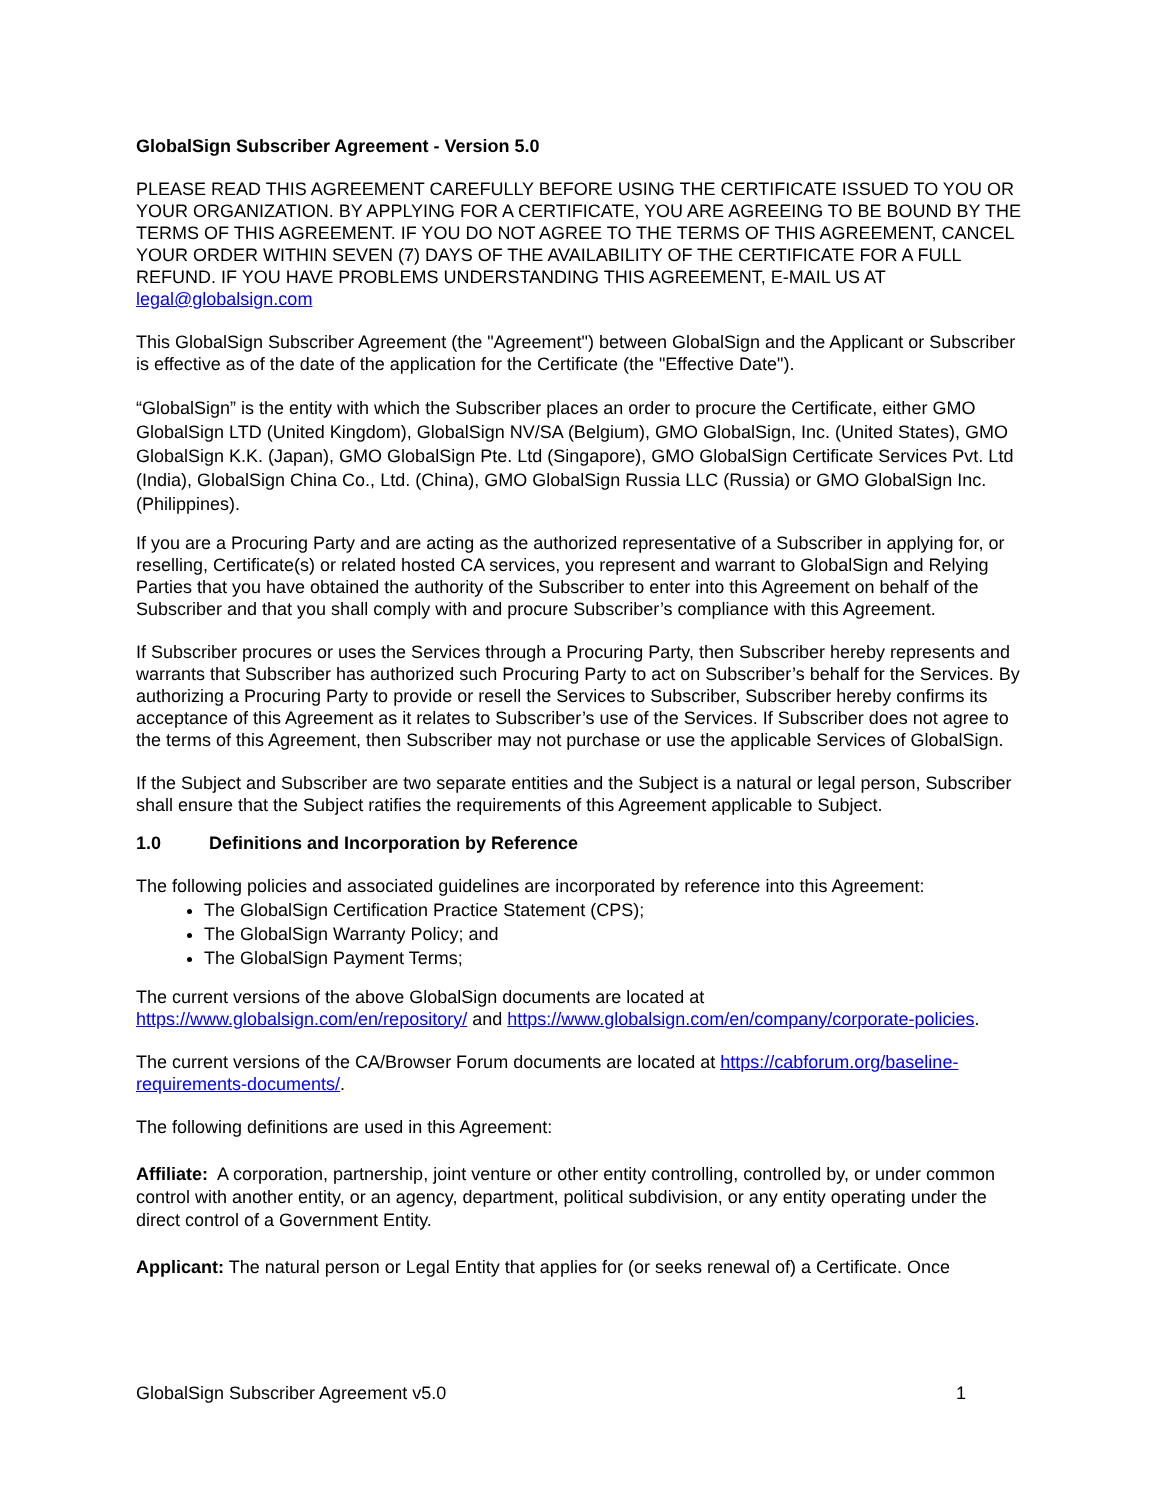GlobalSign Subscriber Agreement - Version 5.0
PLEASE READ THIS AGREEMENT CAREFULLY BEFORE USING THE CERTIFICATE ISSUED TO YOU OR YOUR ORGANIZATION. BY APPLYING FOR A CERTIFICATE, YOU ARE AGREEING TO BE BOUND BY THE TERMS OF THIS AGREEMENT. IF YOU DO NOT AGREE TO THE TERMS OF THIS AGREEMENT, CANCEL YOUR ORDER WITHIN SEVEN (7) DAYS OF THE AVAILABILITY OF THE CERTIFICATE FOR A FULL REFUND. IF YOU HAVE PROBLEMS UNDERSTANDING THIS AGREEMENT, E-MAIL US AT legal@globalsign.com
This GlobalSign Subscriber Agreement (the "Agreement") between GlobalSign and the Applicant or Subscriber is effective as of the date of the application for the Certificate (the "Effective Date").
“GlobalSign” is the entity with which the Subscriber places an order to procure the Certificate, either GMO GlobalSign LTD (United Kingdom), GlobalSign NV/SA (Belgium), GMO GlobalSign, Inc. (United States), GMO GlobalSign K.K. (Japan), GMO GlobalSign Pte. Ltd (Singapore), GMO GlobalSign Certificate Services Pvt. Ltd (India), GlobalSign China Co., Ltd. (China), GMO GlobalSign Russia LLC (Russia) or GMO GlobalSign Inc. (Philippines).
If you are a Procuring Party and are acting as the authorized representative of a Subscriber in applying for, or reselling, Certificate(s) or related hosted CA services, you represent and warrant to GlobalSign and Relying Parties that you have obtained the authority of the Subscriber to enter into this Agreement on behalf of the Subscriber and that you shall comply with and procure Subscriber’s compliance with this Agreement.
If Subscriber procures or uses the Services through a Procuring Party, then Subscriber hereby represents and warrants that Subscriber has authorized such Procuring Party to act on Subscriber’s behalf for the Services. By authorizing a Procuring Party to provide or resell the Services to Subscriber, Subscriber hereby confirms its acceptance of this Agreement as it relates to Subscriber’s use of the Services. If Subscriber does not agree to the terms of this Agreement, then Subscriber may not purchase or use the applicable Services of GlobalSign.
If the Subject and Subscriber are two separate entities and the Subject is a natural or legal person, Subscriber shall ensure that the Subject ratifies the requirements of this Agreement applicable to Subject.
1.0 Definitions and Incorporation by Reference
The following policies and associated guidelines are incorporated by reference into this Agreement:
The GlobalSign Certification Practice Statement (CPS);
The GlobalSign Warranty Policy; and
The GlobalSign Payment Terms;
The current versions of the above GlobalSign documents are located at https://www.globalsign.com/en/repository/ and https://www.globalsign.com/en/company/corporate-policies.
The current versions of the CA/Browser Forum documents are located at https://cabforum.org/baseline-requirements-documents/.
The following definitions are used in this Agreement:
Affiliate: A corporation, partnership, joint venture or other entity controlling, controlled by, or under common control with another entity, or an agency, department, political subdivision, or any entity operating under the direct control of a Government Entity.
Applicant: The natural person or Legal Entity that applies for (or seeks renewal of) a Certificate. Once
GlobalSign Subscriber Agreement v5.0 1